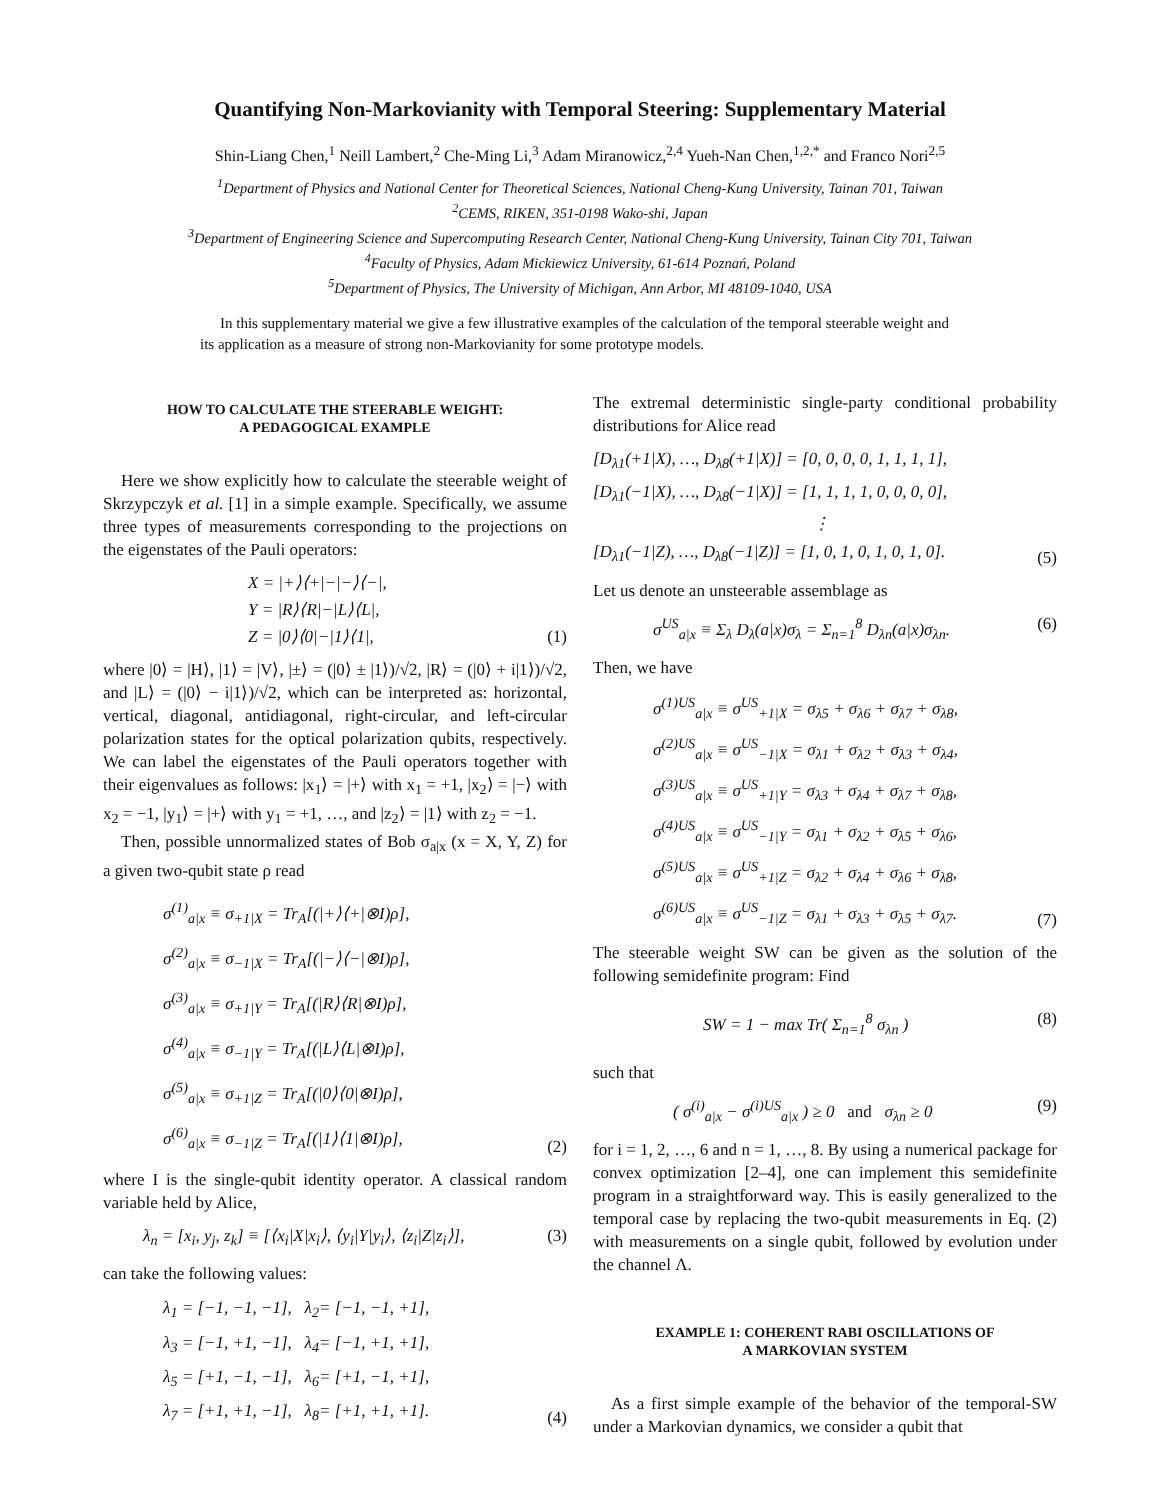Quantifying Non-Markovianity with Temporal Steering: Supplementary Material
Shin-Liang Chen,<sup>1</sup> Neill Lambert,<sup>2</sup> Che-Ming Li,<sup>3</sup> Adam Miranowicz,<sup>2,4</sup> Yueh-Nan Chen,<sup>1,2,*</sup> and Franco Nori<sup>2,5</sup>
<sup>1</sup> Department of Physics and National Center for Theoretical Sciences, National Cheng-Kung University, Tainan 701, Taiwan
<sup>2</sup> CEMS, RIKEN, 351-0198 Wako-shi, Japan
<sup>3</sup> Department of Engineering Science and Supercomputing Research Center, National Cheng-Kung University, Tainan City 701, Taiwan
<sup>4</sup> Faculty of Physics, Adam Mickiewicz University, 61-614 Poznań, Poland
<sup>5</sup> Department of Physics, The University of Michigan, Ann Arbor, MI 48109-1040, USA
In this supplementary material we give a few illustrative examples of the calculation of the temporal steerable weight and its application as a measure of strong non-Markovianity for some prototype models.
HOW TO CALCULATE THE STEERABLE WEIGHT:
A PEDAGOGICAL EXAMPLE
Here we show explicitly how to calculate the steerable weight of Skrzypczyk et al. [1] in a simple example. Specifically, we assume three types of measurements corresponding to the projections on the eigenstates of the Pauli operators:
X = |+⟩⟨+|−|−⟩⟨−|,
Y = |R⟩⟨R|−|L⟩⟨L|,
Z = |0⟩⟨0|−|1⟩⟨1|,
(1)
where |0⟩ = |H⟩, |1⟩ = |V⟩, |±⟩ = (|0⟩ ± |1⟩)/√2, |R⟩ = (|0⟩ + i|1⟩)/√2, and |L⟩ = (|0⟩ − i|1⟩)/√2, which can be interpreted as: horizontal, vertical, diagonal, antidiagonal, right-circular, and left-circular polarization states for the optical polarization qubits, respectively. We can label the eigenstates of the Pauli operators together with their eigenvalues as follows: |x<sub>1</sub>⟩ = |+⟩ with x<sub>1</sub> = +1, |x<sub>2</sub>⟩ = |−⟩ with x<sub>2</sub> = −1, |y<sub>1</sub>⟩ = |+⟩ with y<sub>1</sub> = +1, …, and |z<sub>2</sub>⟩ = |1⟩ with z<sub>2</sub> = −1.
Then, possible unnormalized states of Bob σ<sub>a|x</sub> (x = X, Y, Z) for a given two-qubit state ρ read
σ<sup>(1)</sup><sub>a|x</sub> ≡ σ<sub>+1|X</sub> = Tr<sub>A</sub>[(|+⟩⟨+|⊗I)ρ],
σ<sup>(2)</sup><sub>a|x</sub> ≡ σ<sub>−1|X</sub> = Tr<sub>A</sub>[(|−⟩⟨−|⊗I)ρ],
σ<sup>(3)</sup><sub>a|x</sub> ≡ σ<sub>+1|Y</sub> = Tr<sub>A</sub>[(|R⟩⟨R|⊗I)ρ],
σ<sup>(4)</sup><sub>a|x</sub> ≡ σ<sub>−1|Y</sub> = Tr<sub>A</sub>[(|L⟩⟨L|⊗I)ρ],
σ<sup>(5)</sup><sub>a|x</sub> ≡ σ<sub>+1|Z</sub> = Tr<sub>A</sub>[(|0⟩⟨0|⊗I)ρ],
σ<sup>(6)</sup><sub>a|x</sub> ≡ σ<sub>−1|Z</sub> = Tr<sub>A</sub>[(|1⟩⟨1|⊗I)ρ],
(2)
where I is the single-qubit identity operator. A classical random variable held by Alice,
λ<sub>n</sub> = [x<sub>i</sub>, y<sub>j</sub>, z<sub>k</sub>] ≡ [⟨x<sub>i</sub>|X|x<sub>i</sub>⟩, ⟨y<sub>i</sub>|Y|y<sub>i</sub>⟩, ⟨z<sub>i</sub>|Z|z<sub>i</sub>⟩],
(3)
can take the following values:
λ<sub>1</sub> = [−1, −1, −1], λ<sub>2</sub>= [−1, −1, +1],
λ<sub>3</sub> = [−1, +1, −1], λ<sub>4</sub>= [−1, +1, +1],
λ<sub>5</sub> = [+1, −1, −1], λ<sub>6</sub>= [+1, −1, +1],
λ<sub>7</sub> = [+1, +1, −1], λ<sub>8</sub>= [+1, +1, +1].
(4)
The extremal deterministic single-party conditional probability distributions for Alice read
[D<sub>λ1</sub>(+1|X), …, D<sub>λ8</sub>(+1|X)] = [0, 0, 0, 0, 1, 1, 1, 1],
[D<sub>λ1</sub>(−1|X), …, D<sub>λ8</sub>(−1|X)] = [1, 1, 1, 1, 0, 0, 0, 0],
⋮
[D<sub>λ1</sub>(−1|Z), …, D<sub>λ8</sub>(−1|Z)] = [1, 0, 1, 0, 1, 0, 1, 0].
(5)
Let us denote an unsteerable assemblage as
σ<sup>US</sup><sub>a|x</sub> ≡ Σ<sub>λ</sub> D<sub>λ</sub>(a|x)σ<sub>λ</sub> = Σ<sub>n=1</sub><sup>8</sup> D<sub>λn</sub>(a|x)σ<sub>λn</sub>.
(6)
Then, we have
σ<sup>(1)US</sup><sub>a|x</sub> ≡ σ<sup>US</sup><sub>+1|X</sub> = σ<sub>λ5</sub> + σ<sub>λ6</sub> + σ<sub>λ7</sub> + σ<sub>λ8</sub>,
σ<sup>(2)US</sup><sub>a|x</sub> ≡ σ<sup>US</sup><sub>−1|X</sub> = σ<sub>λ1</sub> + σ<sub>λ2</sub> + σ<sub>λ3</sub> + σ<sub>λ4</sub>,
σ<sup>(3)US</sup><sub>a|x</sub> ≡ σ<sup>US</sup><sub>+1|Y</sub> = σ<sub>λ3</sub> + σ<sub>λ4</sub> + σ<sub>λ7</sub> + σ<sub>λ8</sub>,
σ<sup>(4)US</sup><sub>a|x</sub> ≡ σ<sup>US</sup><sub>−1|Y</sub> = σ<sub>λ1</sub> + σ<sub>λ2</sub> + σ<sub>λ5</sub> + σ<sub>λ6</sub>,
σ<sup>(5)US</sup><sub>a|x</sub> ≡ σ<sup>US</sup><sub>+1|Z</sub> = σ<sub>λ2</sub> + σ<sub>λ4</sub> + σ<sub>λ6</sub> + σ<sub>λ8</sub>,
σ<sup>(6)US</sup><sub>a|x</sub> ≡ σ<sup>US</sup><sub>−1|Z</sub> = σ<sub>λ1</sub> + σ<sub>λ3</sub> + σ<sub>λ5</sub> + σ<sub>λ7</sub>.
(7)
The steerable weight SW can be given as the solution of the following semidefinite program: Find
SW = 1 − max Tr( Σ<sub>n=1</sub><sup>8</sup> σ<sub>λn</sub> ) (8)
such that
( σ<sup>(i)</sup><sub>a|x</sub> − σ<sup>(i)US</sup><sub>a|x</sub> ) ≥ 0 and σ<sub>λn</sub> ≥ 0
(9)
for i = 1, 2, …, 6 and n = 1, …, 8. By using a numerical package for convex optimization [2–4], one can implement this semidefinite program in a straightforward way. This is easily generalized to the temporal case by replacing the two-qubit measurements in Eq. (2) with measurements on a single qubit, followed by evolution under the channel Λ.
EXAMPLE 1: COHERENT RABI OSCILLATIONS OF
A MARKOVIAN SYSTEM
As a first simple example of the behavior of the temporal-SW under a Markovian dynamics, we consider a qubit that